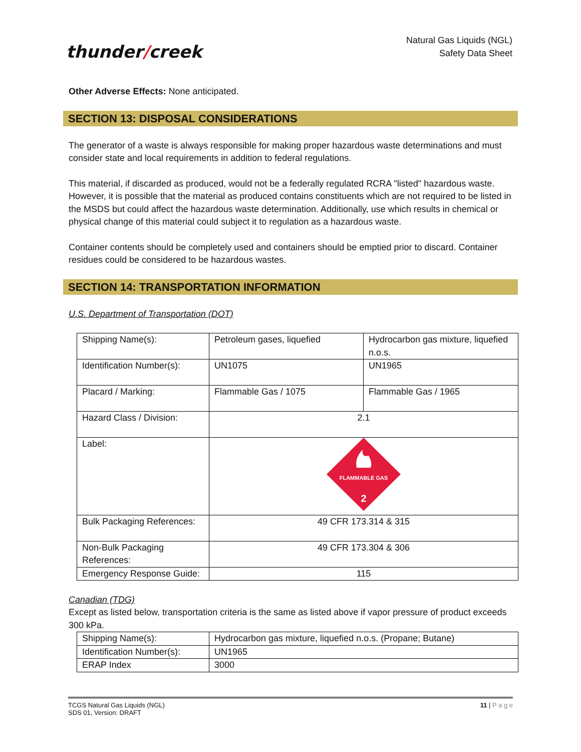thunder/creek
Natural Gas Liquids (NGL)
Safety Data Sheet
Other Adverse Effects: None anticipated.
SECTION 13: DISPOSAL CONSIDERATIONS
The generator of a waste is always responsible for making proper hazardous waste determinations and must consider state and local requirements in addition to federal regulations.
This material, if discarded as produced, would not be a federally regulated RCRA "listed" hazardous waste. However, it is possible that the material as produced contains constituents which are not required to be listed in the MSDS but could affect the hazardous waste determination. Additionally, use which results in chemical or physical change of this material could subject it to regulation as a hazardous waste.
Container contents should be completely used and containers should be emptied prior to discard. Container residues could be considered to be hazardous wastes.
SECTION 14: TRANSPORTATION INFORMATION
U.S. Department of Transportation (DOT)
| Shipping Name(s): | Petroleum gases, liquefied | Hydrocarbon gas mixture, liquefied n.o.s. |
| Identification Number(s): | UN1075 | UN1965 |
| Placard / Marking: | Flammable Gas / 1075 | Flammable Gas / 1965 |
| Hazard Class / Division: | 2.1 | |
| Label: | FLAMMABLE GAS 2 | |
| Bulk Packaging References: | 49 CFR 173.314 & 315 | |
| Non-Bulk Packaging References: | 49 CFR 173.304 & 306 | |
| Emergency Response Guide: | 115 | |
Canadian (TDG)
Except as listed below, transportation criteria is the same as listed above if vapor pressure of product exceeds 300 kPa.
| Shipping Name(s): | Hydrocarbon gas mixture, liquefied n.o.s. (Propane; Butane) |
| Identification Number(s): | UN1965 |
| ERAP Index | 3000 |
TCGS Natural Gas Liquids (NGL)
SDS 01, Version: DRAFT
11 | P a g e